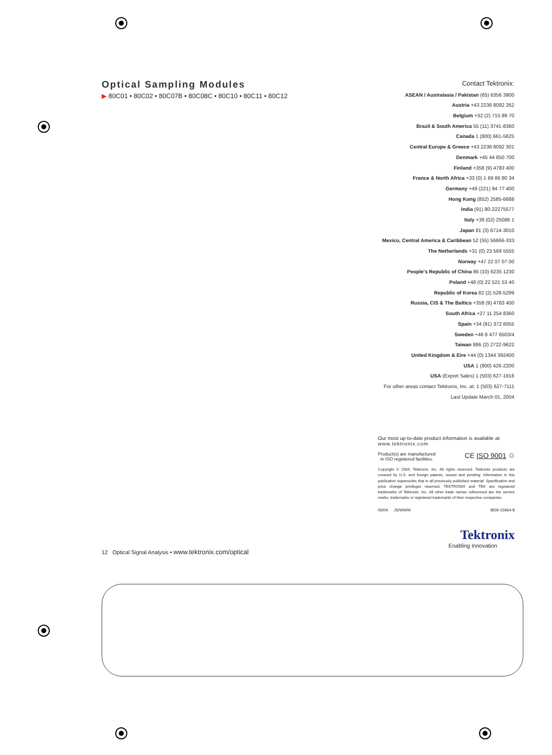Optical Sampling Modules
▶ 80C01 • 80C02 • 80C07B • 80C08C • 80C10 • 80C11 • 80C12
Contact Tektronix:
ASEAN / Australasia / Pakistan (65) 6356 3900
Austria +43 2236 8092 262
Belgium +32 (2) 715 89 70
Brazil & South America 55 (11) 3741-8360
Canada 1 (800) 661-5625
Central Europe & Greece +43 2236 8092 301
Denmark +45 44 850 700
Finland +358 (9) 4783 400
France & North Africa +33 (0) 1 69 86 80 34
Germany +49 (221) 94 77 400
Hong Kong (852) 2585-6688
India (91) 80-22275577
Italy +39 (02) 25086 1
Japan 81 (3) 6714-3010
Mexico, Central America & Caribbean 52 (55) 56666-333
The Netherlands +31 (0) 23 569 5555
Norway +47 22 07 07 00
People's Republic of China 86 (10) 6235 1230
Poland +48 (0) 22 521 53 40
Republic of Korea 82 (2) 528-5299
Russia, CIS & The Baltics +358 (9) 4783 400
South Africa +27 11 254 8360
Spain +34 (91) 372 6055
Sweden +46 8 477 6503/4
Taiwan 886 (2) 2722-9622
United Kingdom & Eire +44 (0) 1344 392400
USA 1 (800) 426-2200
USA (Export Sales) 1 (503) 627-1916
For other areas contact Tektronix, Inc. at: 1 (503) 627-7111
Last Update March 01, 2004
Our most up-to-date product information is available at:
www.tektronix.com
Product(s) are manufactured
in ISO registered facilities. CE ISO 9001 ♲
Copyright © 2004, Tektronix, Inc. All rights reserved. Tektronix products are covered by U.S. and foreign patents, issued and pending. Information in this publication supersedes that in all previously published material. Specification and price change privileges reserved. TEKTRONIX and TEK are registered trademarks of Tektronix, Inc. All other trade names referenced are the service marks, trademarks or registered trademarks of their respective companies.
06/04 JS/WWW 85W-15964-8
Tektronix
Enabling Innovation
12 Optical Signal Analysis • www.tektronix.com/optical